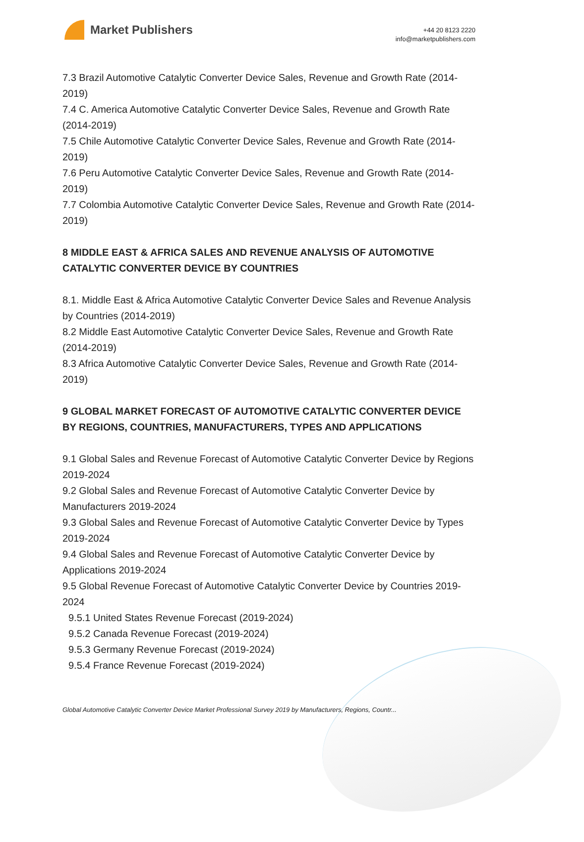Market Publishers
+44 20 8123 2220
info@marketpublishers.com
7.3 Brazil Automotive Catalytic Converter Device Sales, Revenue and Growth Rate (2014-2019)
7.4 C. America Automotive Catalytic Converter Device Sales, Revenue and Growth Rate (2014-2019)
7.5 Chile Automotive Catalytic Converter Device Sales, Revenue and Growth Rate (2014-2019)
7.6 Peru Automotive Catalytic Converter Device Sales, Revenue and Growth Rate (2014-2019)
7.7 Colombia Automotive Catalytic Converter Device Sales, Revenue and Growth Rate (2014-2019)
8 MIDDLE EAST & AFRICA SALES AND REVENUE ANALYSIS OF AUTOMOTIVE CATALYTIC CONVERTER DEVICE BY COUNTRIES
8.1. Middle East & Africa Automotive Catalytic Converter Device Sales and Revenue Analysis by Countries (2014-2019)
8.2 Middle East Automotive Catalytic Converter Device Sales, Revenue and Growth Rate (2014-2019)
8.3 Africa Automotive Catalytic Converter Device Sales, Revenue and Growth Rate (2014-2019)
9 GLOBAL MARKET FORECAST OF AUTOMOTIVE CATALYTIC CONVERTER DEVICE BY REGIONS, COUNTRIES, MANUFACTURERS, TYPES AND APPLICATIONS
9.1 Global Sales and Revenue Forecast of Automotive Catalytic Converter Device by Regions 2019-2024
9.2 Global Sales and Revenue Forecast of Automotive Catalytic Converter Device by Manufacturers 2019-2024
9.3 Global Sales and Revenue Forecast of Automotive Catalytic Converter Device by Types 2019-2024
9.4 Global Sales and Revenue Forecast of Automotive Catalytic Converter Device by Applications 2019-2024
9.5 Global Revenue Forecast of Automotive Catalytic Converter Device by Countries 2019-2024
9.5.1 United States Revenue Forecast (2019-2024)
9.5.2 Canada Revenue Forecast (2019-2024)
9.5.3 Germany Revenue Forecast (2019-2024)
9.5.4 France Revenue Forecast (2019-2024)
Global Automotive Catalytic Converter Device Market Professional Survey 2019 by Manufacturers, Regions, Countr...